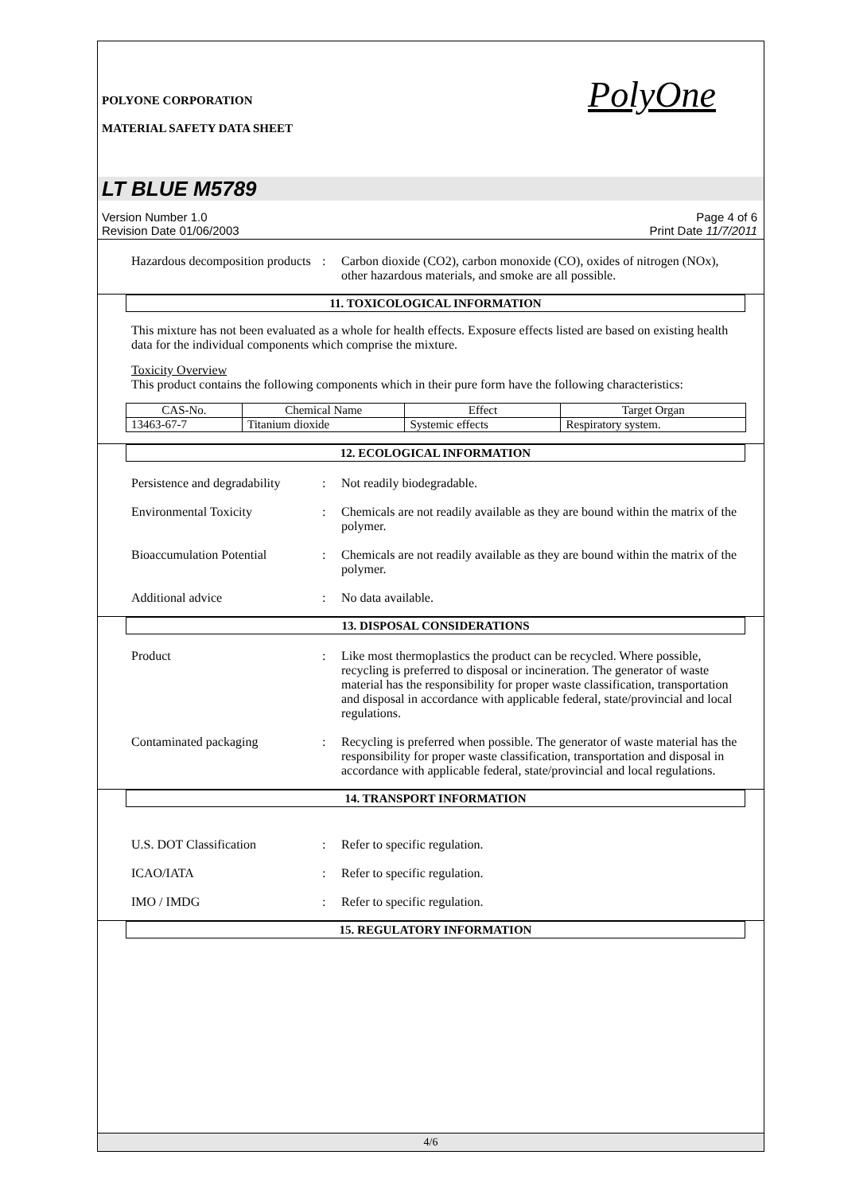POLYONE CORPORATION
MATERIAL SAFETY DATA SHEET
PolyOne
LT BLUE M5789
Version Number 1.0
Revision Date 01/06/2003
Page 4 of 6
Print Date 11/7/2011
Hazardous decomposition products
: Carbon dioxide (CO2), carbon monoxide (CO), oxides of nitrogen (NOx), other hazardous materials, and smoke are all possible.
11. TOXICOLOGICAL INFORMATION
This mixture has not been evaluated as a whole for health effects. Exposure effects listed are based on existing health data for the individual components which comprise the mixture.
Toxicity Overview
This product contains the following components which in their pure form have the following characteristics:
| CAS-No. | Chemical Name | Effect | Target Organ |
| --- | --- | --- | --- |
| 13463-67-7 | Titanium dioxide | Systemic effects | Respiratory system. |
12. ECOLOGICAL INFORMATION
Persistence and degradability
: Not readily biodegradable.
Environmental Toxicity : Chemicals are not readily available as they are bound within the matrix of the polymer.
Bioaccumulation Potential : Chemicals are not readily available as they are bound within the matrix of the polymer.
Additional advice : No data available.
13. DISPOSAL CONSIDERATIONS
Product : Like most thermoplastics the product can be recycled. Where possible, recycling is preferred to disposal or incineration. The generator of waste material has the responsibility for proper waste classification, transportation and disposal in accordance with applicable federal, state/provincial and local regulations.
Contaminated packaging : Recycling is preferred when possible. The generator of waste material has the responsibility for proper waste classification, transportation and disposal in accordance with applicable federal, state/provincial and local regulations.
14. TRANSPORT INFORMATION
U.S. DOT Classification : Refer to specific regulation.
ICAO/IATA : Refer to specific regulation.
IMO / IMDG : Refer to specific regulation.
15. REGULATORY INFORMATION
4/6